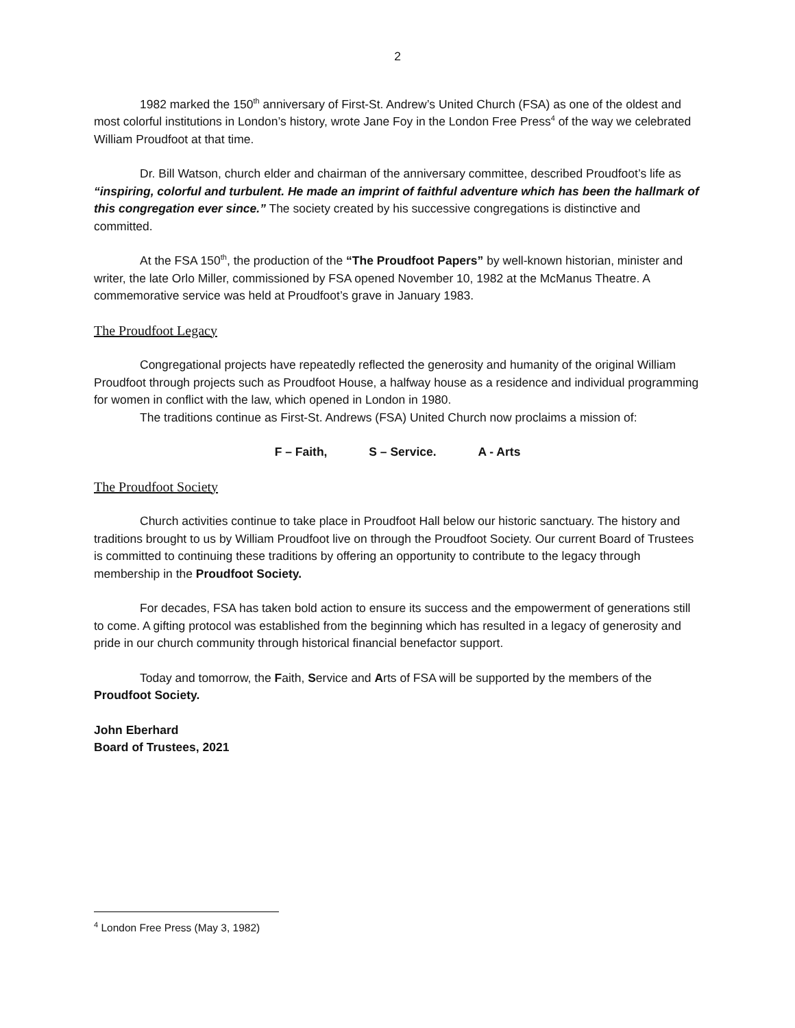2
1982 marked the 150<sup>th</sup> anniversary of First-St. Andrew’s United Church (FSA) as one of the oldest and most colorful institutions in London’s history, wrote Jane Foy in the London Free Press<sup>4</sup> of the way we celebrated William Proudfoot at that time.
Dr. Bill Watson, church elder and chairman of the anniversary committee, described Proudfoot’s life as “inspiring, colorful and turbulent. He made an imprint of faithful adventure which has been the hallmark of this congregation ever since.” The society created by his successive congregations is distinctive and committed.
At the FSA 150<sup>th</sup>, the production of the “The Proudfoot Papers” by well-known historian, minister and writer, the late Orlo Miller, commissioned by FSA opened November 10, 1982 at the McManus Theatre. A commemorative service was held at Proudfoot’s grave in January 1983.
The Proudfoot Legacy
Congregational projects have repeatedly reflected the generosity and humanity of the original William Proudfoot through projects such as Proudfoot House, a halfway house as a residence and individual programming for women in conflict with the law, which opened in London in 1980.
The traditions continue as First-St. Andrews (FSA) United Church now proclaims a mission of:
F – Faith, S – Service. A - Arts
The Proudfoot Society
Church activities continue to take place in Proudfoot Hall below our historic sanctuary. The history and traditions brought to us by William Proudfoot live on through the Proudfoot Society. Our current Board of Trustees is committed to continuing these traditions by offering an opportunity to contribute to the legacy through membership in the Proudfoot Society.
For decades, FSA has taken bold action to ensure its success and the empowerment of generations still to come. A gifting protocol was established from the beginning which has resulted in a legacy of generosity and pride in our church community through historical financial benefactor support.
Today and tomorrow, the Faith, Service and Arts of FSA will be supported by the members of the Proudfoot Society.
John Eberhard
Board of Trustees, 2021
<sup>4</sup> London Free Press (May 3, 1982)